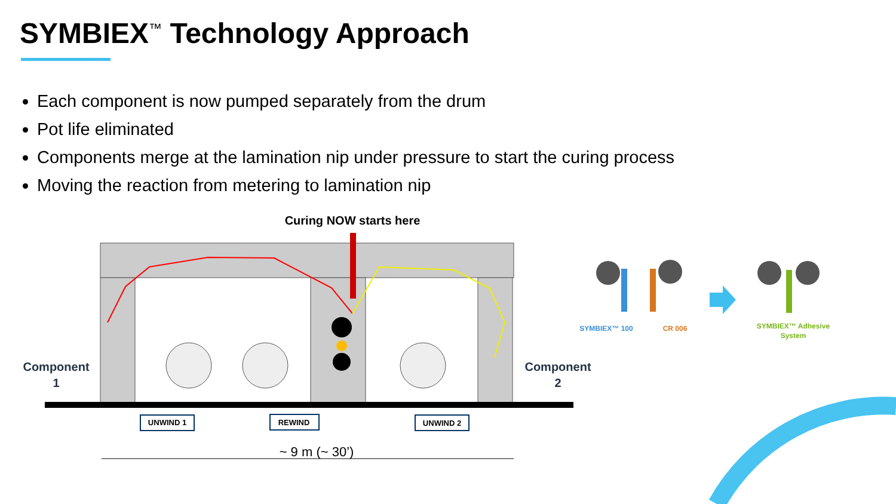SYMBIEX<sup>™</sup> Technology Approach
Each component is now pumped separately from the drum
Pot life eliminated
Components merge at the lamination nip under pressure to start the curing process
Moving the reaction from metering to lamination nip
Curing NOW starts here
Component
1
Component
2
UNWIND 1
REWIND
UNWIND 2
~ 9 m (~ 30’)
SYMBIEX™ 100
CR 006
SYMBIEX™ Adhesive
System